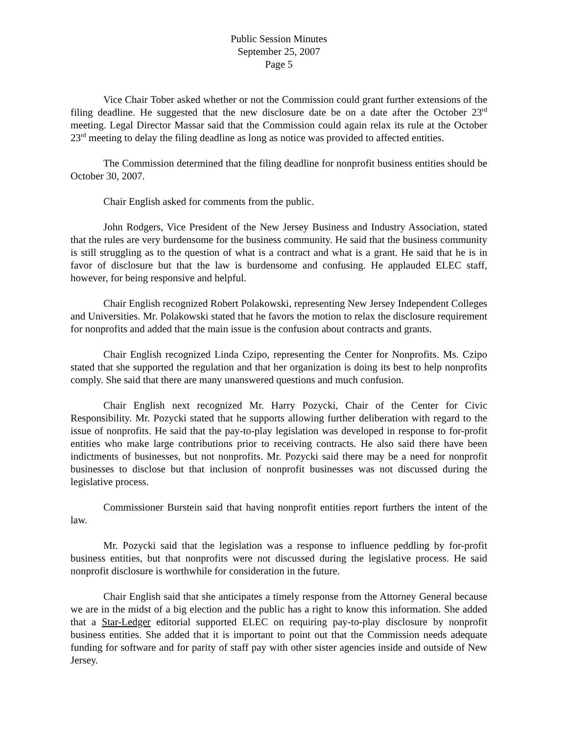Public Session Minutes
September 25, 2007
Page 5
Vice Chair Tober asked whether or not the Commission could grant further extensions of the filing deadline. He suggested that the new disclosure date be on a date after the October 23<sup>rd</sup> meeting. Legal Director Massar said that the Commission could again relax its rule at the October 23<sup>rd</sup> meeting to delay the filing deadline as long as notice was provided to affected entities.
The Commission determined that the filing deadline for nonprofit business entities should be October 30, 2007.
Chair English asked for comments from the public.
John Rodgers, Vice President of the New Jersey Business and Industry Association, stated that the rules are very burdensome for the business community. He said that the business community is still struggling as to the question of what is a contract and what is a grant. He said that he is in favor of disclosure but that the law is burdensome and confusing. He applauded ELEC staff, however, for being responsive and helpful.
Chair English recognized Robert Polakowski, representing New Jersey Independent Colleges and Universities. Mr. Polakowski stated that he favors the motion to relax the disclosure requirement for nonprofits and added that the main issue is the confusion about contracts and grants.
Chair English recognized Linda Czipo, representing the Center for Nonprofits. Ms. Czipo stated that she supported the regulation and that her organization is doing its best to help nonprofits comply. She said that there are many unanswered questions and much confusion.
Chair English next recognized Mr. Harry Pozycki, Chair of the Center for Civic Responsibility. Mr. Pozycki stated that he supports allowing further deliberation with regard to the issue of nonprofits. He said that the pay-to-play legislation was developed in response to for-profit entities who make large contributions prior to receiving contracts. He also said there have been indictments of businesses, but not nonprofits. Mr. Pozycki said there may be a need for nonprofit businesses to disclose but that inclusion of nonprofit businesses was not discussed during the legislative process.
Commissioner Burstein said that having nonprofit entities report furthers the intent of the law.
Mr. Pozycki said that the legislation was a response to influence peddling by for-profit business entities, but that nonprofits were not discussed during the legislative process. He said nonprofit disclosure is worthwhile for consideration in the future.
Chair English said that she anticipates a timely response from the Attorney General because we are in the midst of a big election and the public has a right to know this information. She added that a Star-Ledger editorial supported ELEC on requiring pay-to-play disclosure by nonprofit business entities. She added that it is important to point out that the Commission needs adequate funding for software and for parity of staff pay with other sister agencies inside and outside of New Jersey.